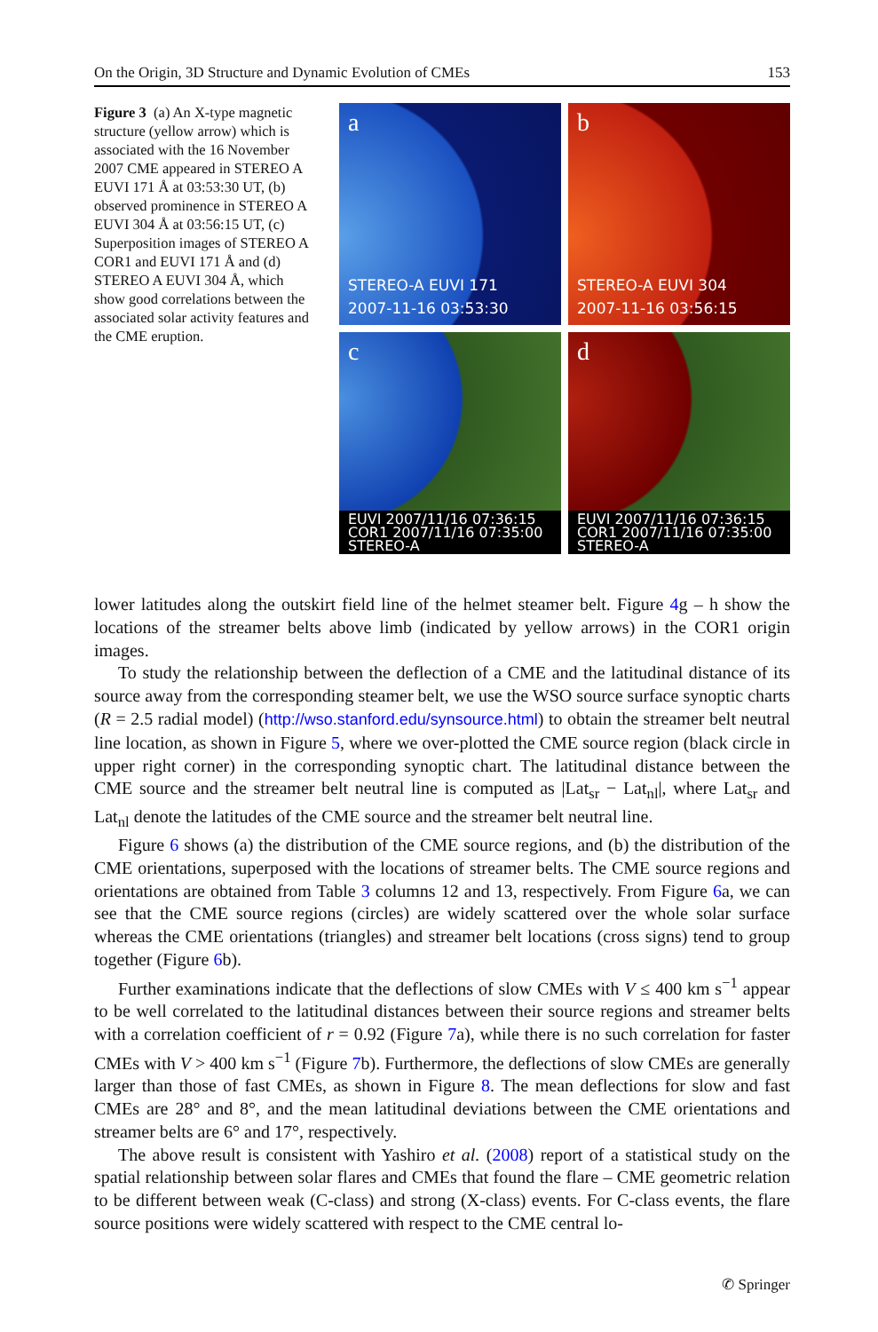On the Origin, 3D Structure and Dynamic Evolution of CMEs 153
Figure 3 (a) An X-type magnetic structure (yellow arrow) which is associated with the 16 November 2007 CME appeared in STEREO A EUVI 171 Å at 03:53:30 UT, (b) observed prominence in STEREO A EUVI 304 Å at 03:56:15 UT, (c) Superposition images of STEREO A COR1 and EUVI 171 Å and (d) STEREO A EUVI 304 Å, which show good correlations between the associated solar activity features and the CME eruption.
a
STEREO-A EUVI 171
2007-11-16 03:53:30
b
STEREO-A EUVI 304
2007-11-16 03:56:15
c
EUVI 2007/11/16 07:36:15
COR1 2007/11/16 07:35:00
STEREO-A
d
EUVI 2007/11/16 07:36:15
COR1 2007/11/16 07:35:00
STEREO-A
lower latitudes along the outskirt field line of the helmet steamer belt. Figure 4g – h show the locations of the streamer belts above limb (indicated by yellow arrows) in the COR1 origin images.
To study the relationship between the deflection of a CME and the latitudinal distance of its source away from the corresponding steamer belt, we use the WSO source surface synoptic charts (R = 2.5 radial model) (http://wso.stanford.edu/synsource.html) to obtain the streamer belt neutral line location, as shown in Figure 5, where we over-plotted the CME source region (black circle in upper right corner) in the corresponding synoptic chart. The latitudinal distance between the CME source and the streamer belt neutral line is computed as |Lat<sub>sr</sub> − Lat<sub>nl</sub>|, where Lat<sub>sr</sub> and Lat<sub>nl</sub> denote the latitudes of the CME source and the streamer belt neutral line.
Figure 6 shows (a) the distribution of the CME source regions, and (b) the distribution of the CME orientations, superposed with the locations of streamer belts. The CME source regions and orientations are obtained from Table 3 columns 12 and 13, respectively. From Figure 6a, we can see that the CME source regions (circles) are widely scattered over the whole solar surface whereas the CME orientations (triangles) and streamer belt locations (cross signs) tend to group together (Figure 6b).
Further examinations indicate that the deflections of slow CMEs with V ≤ 400 km s<sup>−1</sup> appear to be well correlated to the latitudinal distances between their source regions and streamer belts with a correlation coefficient of r = 0.92 (Figure 7a), while there is no such correlation for faster CMEs with V > 400 km s<sup>−1</sup> (Figure 7b). Furthermore, the deflections of slow CMEs are generally larger than those of fast CMEs, as shown in Figure 8. The mean deflections for slow and fast CMEs are 28° and 8°, and the mean latitudinal deviations between the CME orientations and streamer belts are 6° and 17°, respectively.
The above result is consistent with Yashiro et al. (2008) report of a statistical study on the spatial relationship between solar flares and CMEs that found the flare – CME geometric relation to be different between weak (C-class) and strong (X-class) events. For C-class events, the flare source positions were widely scattered with respect to the CME central lo-
✆ Springer